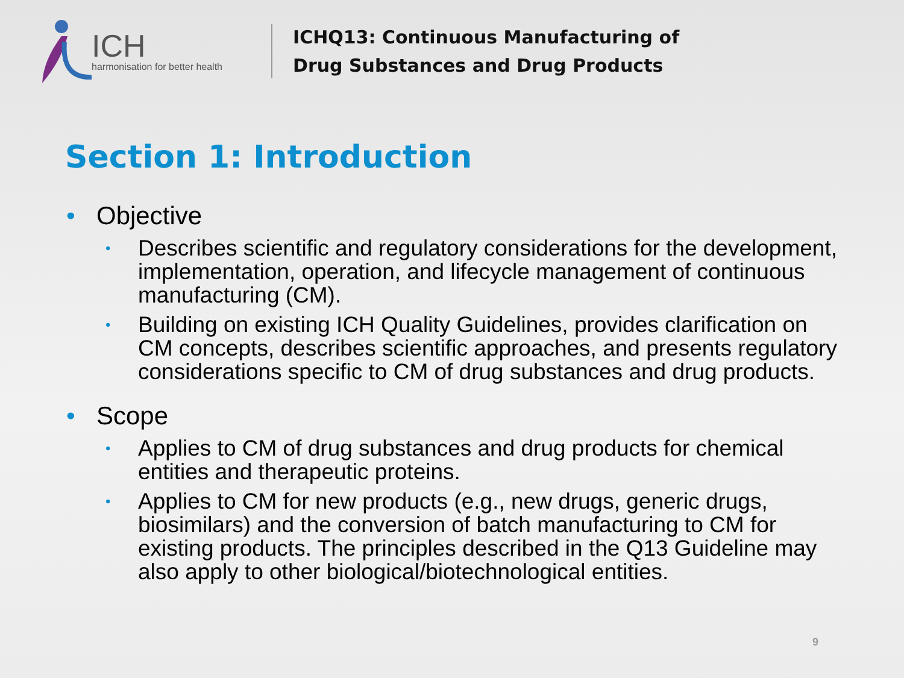ICH
harmonisation for better health
ICHQ13: Continuous Manufacturing of
Drug Substances and Drug Products
Section 1: Introduction
• Objective
• Describes scientific and regulatory considerations for the development, implementation, operation, and lifecycle management of continuous manufacturing (CM).
• Building on existing ICH Quality Guidelines, provides clarification on CM concepts, describes scientific approaches, and presents regulatory considerations specific to CM of drug substances and drug products.
• Scope
• Applies to CM of drug substances and drug products for chemical entities and therapeutic proteins.
• Applies to CM for new products (e.g., new drugs, generic drugs, biosimilars) and the conversion of batch manufacturing to CM for existing products. The principles described in the Q13 Guideline may also apply to other biological/biotechnological entities.
9